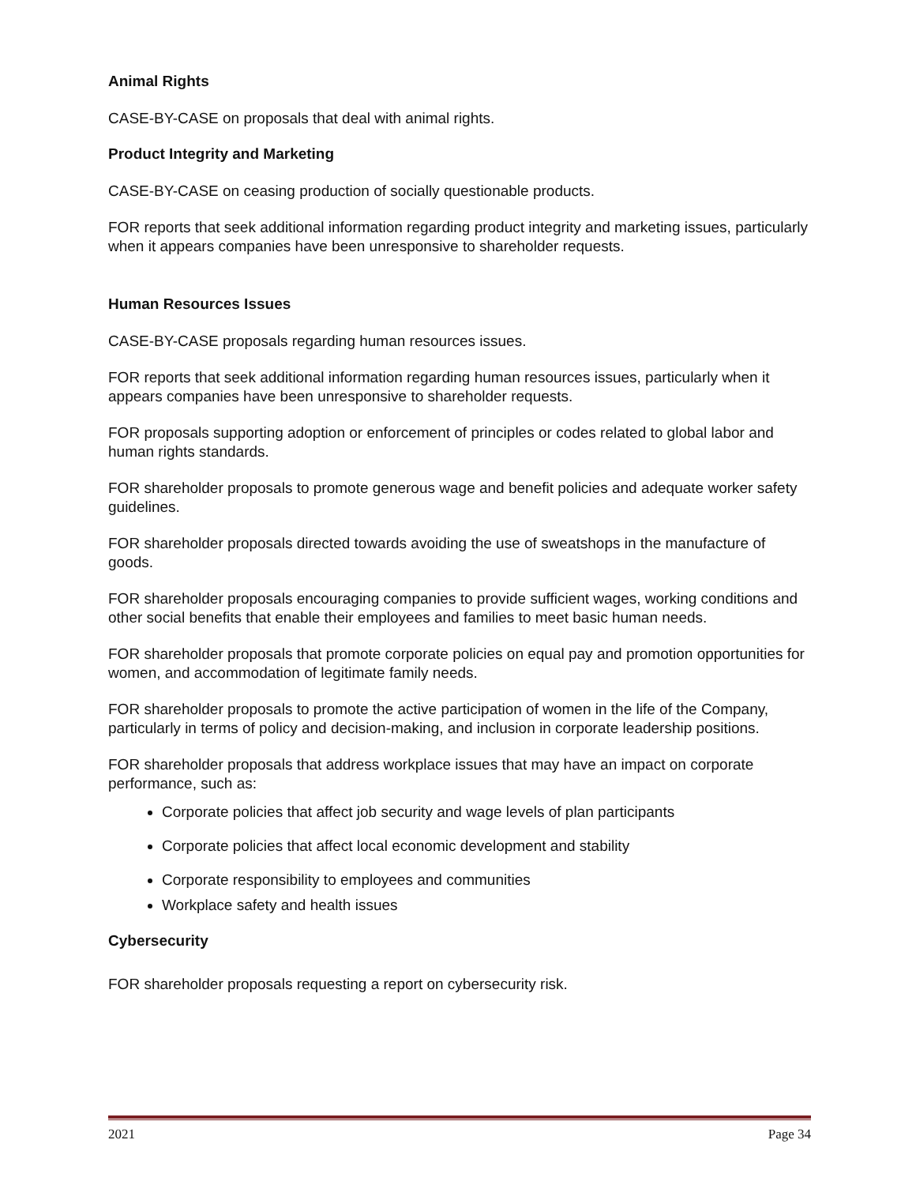Animal Rights
CASE-BY-CASE on proposals that deal with animal rights.
Product Integrity and Marketing
CASE-BY-CASE on ceasing production of socially questionable products.
FOR reports that seek additional information regarding product integrity and marketing issues, particularly when it appears companies have been unresponsive to shareholder requests.
Human Resources Issues
CASE-BY-CASE proposals regarding human resources issues.
FOR reports that seek additional information regarding human resources issues, particularly when it appears companies have been unresponsive to shareholder requests.
FOR proposals supporting adoption or enforcement of principles or codes related to global labor and human rights standards.
FOR shareholder proposals to promote generous wage and benefit policies and adequate worker safety guidelines.
FOR shareholder proposals directed towards avoiding the use of sweatshops in the manufacture of goods.
FOR shareholder proposals encouraging companies to provide sufficient wages, working conditions and other social benefits that enable their employees and families to meet basic human needs.
FOR shareholder proposals that promote corporate policies on equal pay and promotion opportunities for women, and accommodation of legitimate family needs.
FOR shareholder proposals to promote the active participation of women in the life of the Company, particularly in terms of policy and decision-making, and inclusion in corporate leadership positions.
FOR shareholder proposals that address workplace issues that may have an impact on corporate performance, such as:
Corporate policies that affect job security and wage levels of plan participants
Corporate policies that affect local economic development and stability
Corporate responsibility to employees and communities
Workplace safety and health issues
Cybersecurity
FOR shareholder proposals requesting a report on cybersecurity risk.
2021 Page 34